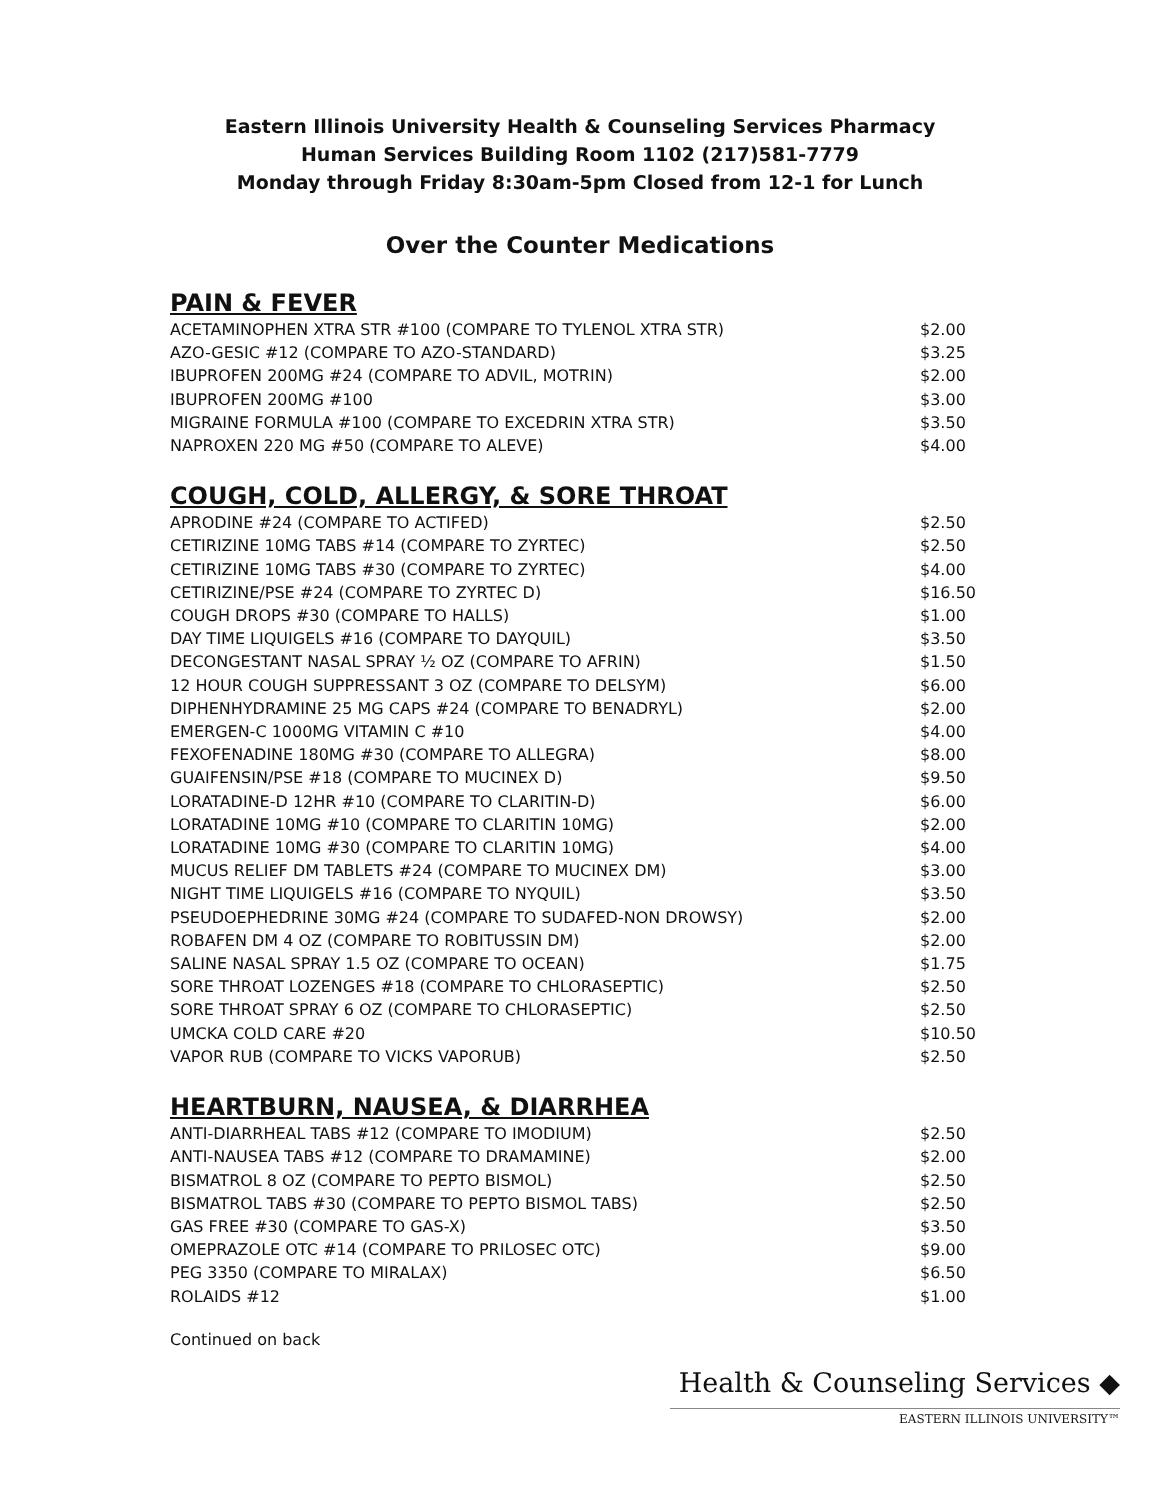Eastern Illinois University Health & Counseling Services Pharmacy
Human Services Building Room 1102 (217)581-7779
Monday through Friday 8:30am-5pm Closed from 12-1 for Lunch
Over the Counter Medications
PAIN & FEVER
| ACETAMINOPHEN XTRA STR #100 (COMPARE TO TYLENOL XTRA STR) | $2.00 |
| AZO-GESIC #12 (COMPARE TO AZO-STANDARD) | $3.25 |
| IBUPROFEN 200MG #24 (COMPARE TO ADVIL, MOTRIN) | $2.00 |
| IBUPROFEN 200MG #100 | $3.00 |
| MIGRAINE FORMULA #100 (COMPARE TO EXCEDRIN XTRA STR) | $3.50 |
| NAPROXEN 220 MG #50 (COMPARE TO ALEVE) | $4.00 |
COUGH, COLD, ALLERGY, & SORE THROAT
| APRODINE #24 (COMPARE TO ACTIFED) | $2.50 |
| CETIRIZINE 10MG TABS #14 (COMPARE TO ZYRTEC) | $2.50 |
| CETIRIZINE 10MG TABS #30 (COMPARE TO ZYRTEC) | $4.00 |
| CETIRIZINE/PSE #24 (COMPARE TO ZYRTEC D) | $16.50 |
| COUGH DROPS #30 (COMPARE TO HALLS) | $1.00 |
| DAY TIME LIQUIGELS #16 (COMPARE TO DAYQUIL) | $3.50 |
| DECONGESTANT NASAL SPRAY ½ OZ (COMPARE TO AFRIN) | $1.50 |
| 12 HOUR COUGH SUPPRESSANT 3 OZ (COMPARE TO DELSYM) | $6.00 |
| DIPHENHYDRAMINE 25 MG CAPS #24 (COMPARE TO BENADRYL) | $2.00 |
| EMERGEN-C 1000MG VITAMIN C #10 | $4.00 |
| FEXOFENADINE 180MG #30 (COMPARE TO ALLEGRA) | $8.00 |
| GUAIFENSIN/PSE #18 (COMPARE TO MUCINEX D) | $9.50 |
| LORATADINE-D 12HR #10 (COMPARE TO CLARITIN-D) | $6.00 |
| LORATADINE 10MG #10 (COMPARE TO CLARITIN 10MG) | $2.00 |
| LORATADINE 10MG #30 (COMPARE TO CLARITIN 10MG) | $4.00 |
| MUCUS RELIEF DM TABLETS #24 (COMPARE TO MUCINEX DM) | $3.00 |
| NIGHT TIME LIQUIGELS #16 (COMPARE TO NYQUIL) | $3.50 |
| PSEUDOEPHEDRINE 30MG #24 (COMPARE TO SUDAFED-NON DROWSY) | $2.00 |
| ROBAFEN DM 4 OZ (COMPARE TO ROBITUSSIN DM) | $2.00 |
| SALINE NASAL SPRAY 1.5 OZ (COMPARE TO OCEAN) | $1.75 |
| SORE THROAT LOZENGES #18 (COMPARE TO CHLORASEPTIC) | $2.50 |
| SORE THROAT SPRAY 6 OZ (COMPARE TO CHLORASEPTIC) | $2.50 |
| UMCKA COLD CARE #20 | $10.50 |
| VAPOR RUB (COMPARE TO VICKS VAPORUB) | $2.50 |
HEARTBURN, NAUSEA, & DIARRHEA
| ANTI-DIARRHEAL TABS #12 (COMPARE TO IMODIUM) | $2.50 |
| ANTI-NAUSEA TABS #12 (COMPARE TO DRAMAMINE) | $2.00 |
| BISMATROL 8 OZ (COMPARE TO PEPTO BISMOL) | $2.50 |
| BISMATROL TABS #30 (COMPARE TO PEPTO BISMOL TABS) | $2.50 |
| GAS FREE #30 (COMPARE TO GAS-X) | $3.50 |
| OMEPRAZOLE OTC #14 (COMPARE TO PRILOSEC OTC) | $9.00 |
| PEG 3350 (COMPARE TO MIRALAX) | $6.50 |
| ROLAIDS #12 | $1.00 |
Continued on back
Health & Counseling Services ◆
EASTERN ILLINOIS UNIVERSITY™